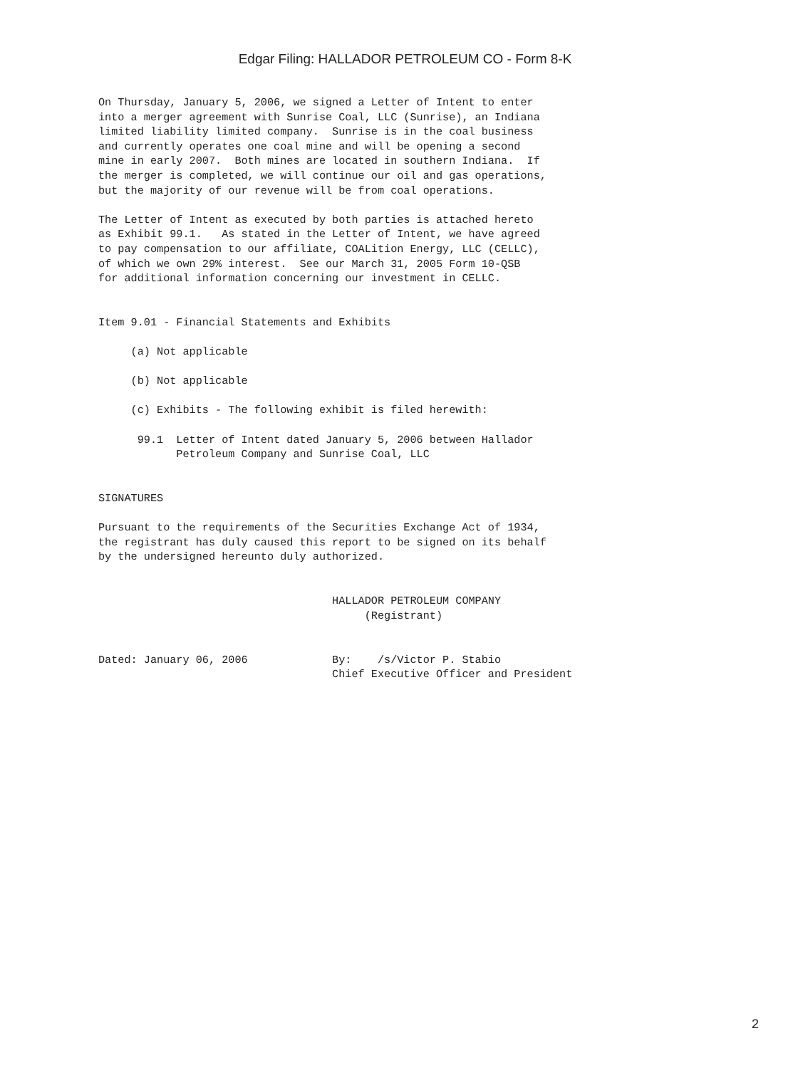Edgar Filing: HALLADOR PETROLEUM CO - Form 8-K
On Thursday, January 5, 2006, we signed a Letter of Intent to enter
into a merger agreement with Sunrise Coal, LLC (Sunrise), an Indiana
limited liability limited company.  Sunrise is in the coal business
and currently operates one coal mine and will be opening a second
mine in early 2007.  Both mines are located in southern Indiana.  If
the merger is completed, we will continue our oil and gas operations,
but the majority of our revenue will be from coal operations.

The Letter of Intent as executed by both parties is attached hereto
as Exhibit 99.1.   As stated in the Letter of Intent, we have agreed
to pay compensation to our affiliate, COALition Energy, LLC (CELLC),
of which we own 29% interest.  See our March 31, 2005 Form 10-QSB
for additional information concerning our investment in CELLC.


Item 9.01 - Financial Statements and Exhibits

     (a) Not applicable

     (b) Not applicable

     (c) Exhibits - The following exhibit is filed herewith:

      99.1  Letter of Intent dated January 5, 2006 between Hallador
            Petroleum Company and Sunrise Coal, LLC


SIGNATURES

Pursuant to the requirements of the Securities Exchange Act of 1934,
the registrant has duly caused this report to be signed on its behalf
by the undersigned hereunto duly authorized.


                                    HALLADOR PETROLEUM COMPANY
                                         (Registrant)


Dated: January 06, 2006             By:    /s/Victor P. Stabio
                                    Chief Executive Officer and President
2